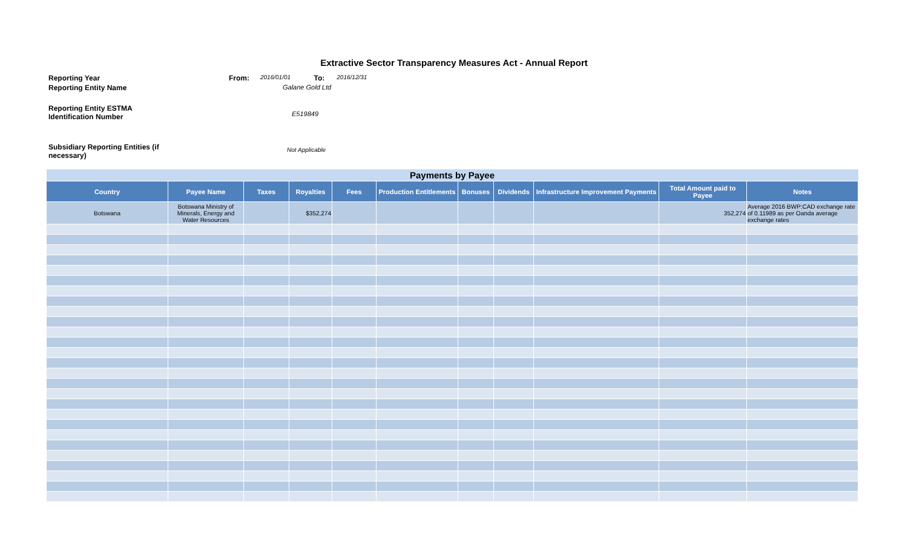Extractive Sector Transparency Measures Act - Annual Report
| Reporting Year | From: | 2016/01/01 | To: | 2016/12/31 |
| Reporting Entity Name | Galane Gold Ltd | | | |
| Reporting Entity ESTMA Identification Number | E519849 | | | |
| Subsidiary Reporting Entities (if necessary) | Not Applicable | | | |
| Payments by Payee | | | | | | | | | | |
| --- | --- | --- | --- | --- | --- | --- | --- | --- | --- | --- |
| Country | Payee Name | Taxes | Royalties | Fees | Production Entitlements | Bonuses | Dividends | Infrastructure Improvement Payments | Total Amount paid to Payee | Notes |
| Botswana | Botswana Ministry of Minerals, Energy and Water Resources | | $352,274 | | | | | | 352,274 | Average 2016 BWP:CAD exchange rate of 0.11989 as per Oanda average exchange rates |